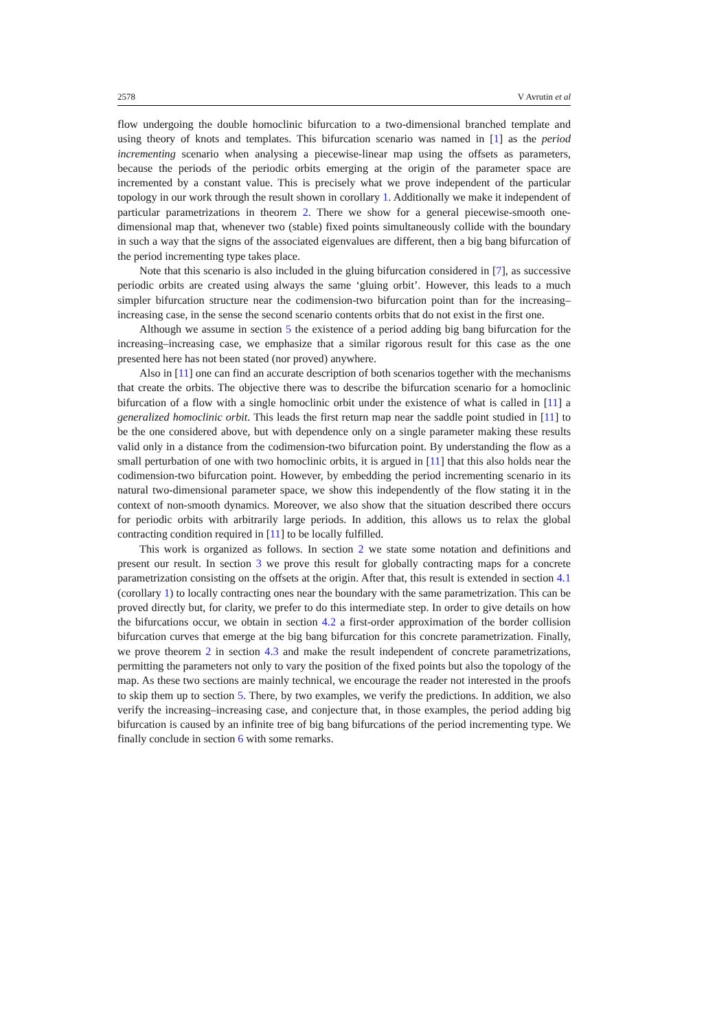2578 V Avrutin et al
flow undergoing the double homoclinic bifurcation to a two-dimensional branched template and using theory of knots and templates. This bifurcation scenario was named in [1] as the period incrementing scenario when analysing a piecewise-linear map using the offsets as parameters, because the periods of the periodic orbits emerging at the origin of the parameter space are incremented by a constant value. This is precisely what we prove independent of the particular topology in our work through the result shown in corollary 1. Additionally we make it independent of particular parametrizations in theorem 2. There we show for a general piecewise-smooth one-dimensional map that, whenever two (stable) fixed points simultaneously collide with the boundary in such a way that the signs of the associated eigenvalues are different, then a big bang bifurcation of the period incrementing type takes place.
Note that this scenario is also included in the gluing bifurcation considered in [7], as successive periodic orbits are created using always the same ‘gluing orbit’. However, this leads to a much simpler bifurcation structure near the codimension-two bifurcation point than for the increasing–increasing case, in the sense the second scenario contents orbits that do not exist in the first one.
Although we assume in section 5 the existence of a period adding big bang bifurcation for the increasing–increasing case, we emphasize that a similar rigorous result for this case as the one presented here has not been stated (nor proved) anywhere.
Also in [11] one can find an accurate description of both scenarios together with the mechanisms that create the orbits. The objective there was to describe the bifurcation scenario for a homoclinic bifurcation of a flow with a single homoclinic orbit under the existence of what is called in [11] a generalized homoclinic orbit. This leads the first return map near the saddle point studied in [11] to be the one considered above, but with dependence only on a single parameter making these results valid only in a distance from the codimension-two bifurcation point. By understanding the flow as a small perturbation of one with two homoclinic orbits, it is argued in [11] that this also holds near the codimension-two bifurcation point. However, by embedding the period incrementing scenario in its natural two-dimensional parameter space, we show this independently of the flow stating it in the context of non-smooth dynamics. Moreover, we also show that the situation described there occurs for periodic orbits with arbitrarily large periods. In addition, this allows us to relax the global contracting condition required in [11] to be locally fulfilled.
This work is organized as follows. In section 2 we state some notation and definitions and present our result. In section 3 we prove this result for globally contracting maps for a concrete parametrization consisting on the offsets at the origin. After that, this result is extended in section 4.1 (corollary 1) to locally contracting ones near the boundary with the same parametrization. This can be proved directly but, for clarity, we prefer to do this intermediate step. In order to give details on how the bifurcations occur, we obtain in section 4.2 a first-order approximation of the border collision bifurcation curves that emerge at the big bang bifurcation for this concrete parametrization. Finally, we prove theorem 2 in section 4.3 and make the result independent of concrete parametrizations, permitting the parameters not only to vary the position of the fixed points but also the topology of the map. As these two sections are mainly technical, we encourage the reader not interested in the proofs to skip them up to section 5. There, by two examples, we verify the predictions. In addition, we also verify the increasing–increasing case, and conjecture that, in those examples, the period adding big bifurcation is caused by an infinite tree of big bang bifurcations of the period incrementing type. We finally conclude in section 6 with some remarks.